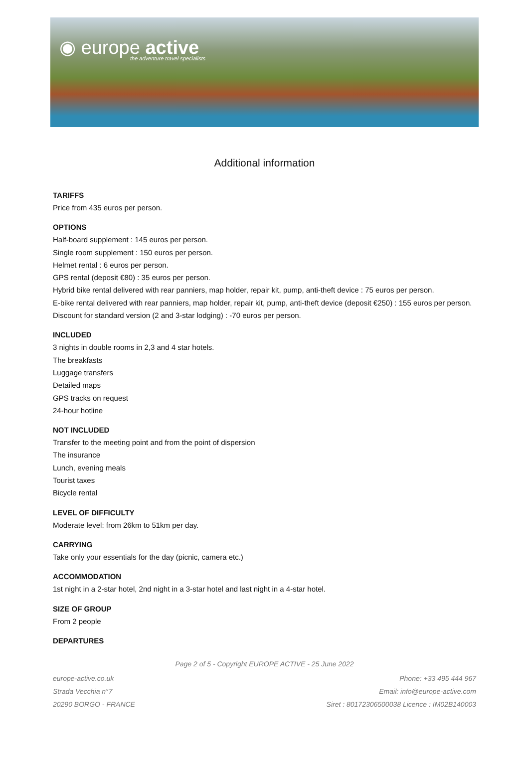◉ europe active
the adventure travel specialists
Additional information
TARIFFS
Price from 435 euros per person.
OPTIONS
Half-board supplement : 145 euros per person.
Single room supplement : 150 euros per person.
Helmet rental : 6 euros per person.
GPS rental (deposit €80) : 35 euros per person.
Hybrid bike rental delivered with rear panniers, map holder, repair kit, pump, anti-theft device : 75 euros per person.
E-bike rental delivered with rear panniers, map holder, repair kit, pump, anti-theft device (deposit €250) : 155 euros per person.
Discount for standard version (2 and 3-star lodging) : -70 euros per person.
INCLUDED
3 nights in double rooms in 2,3 and 4 star hotels.
The breakfasts
Luggage transfers
Detailed maps
GPS tracks on request
24-hour hotline
NOT INCLUDED
Transfer to the meeting point and from the point of dispersion
The insurance
Lunch, evening meals
Tourist taxes
Bicycle rental
LEVEL OF DIFFICULTY
Moderate level: from 26km to 51km per day.
CARRYING
Take only your essentials for the day (picnic, camera etc.)
ACCOMMODATION
1st night in a 2-star hotel, 2nd night in a 3-star hotel and last night in a 4-star hotel.
SIZE OF GROUP
From 2 people
DEPARTURES
Page 2 of 5 - Copyright EUROPE ACTIVE - 25 June 2022
europe-active.co.uk
Strada Vecchia n°7
20290 BORGO - FRANCE
Phone: +33 495 444 967
Email: info@europe-active.com
Siret : 80172306500038 Licence : IM02B140003